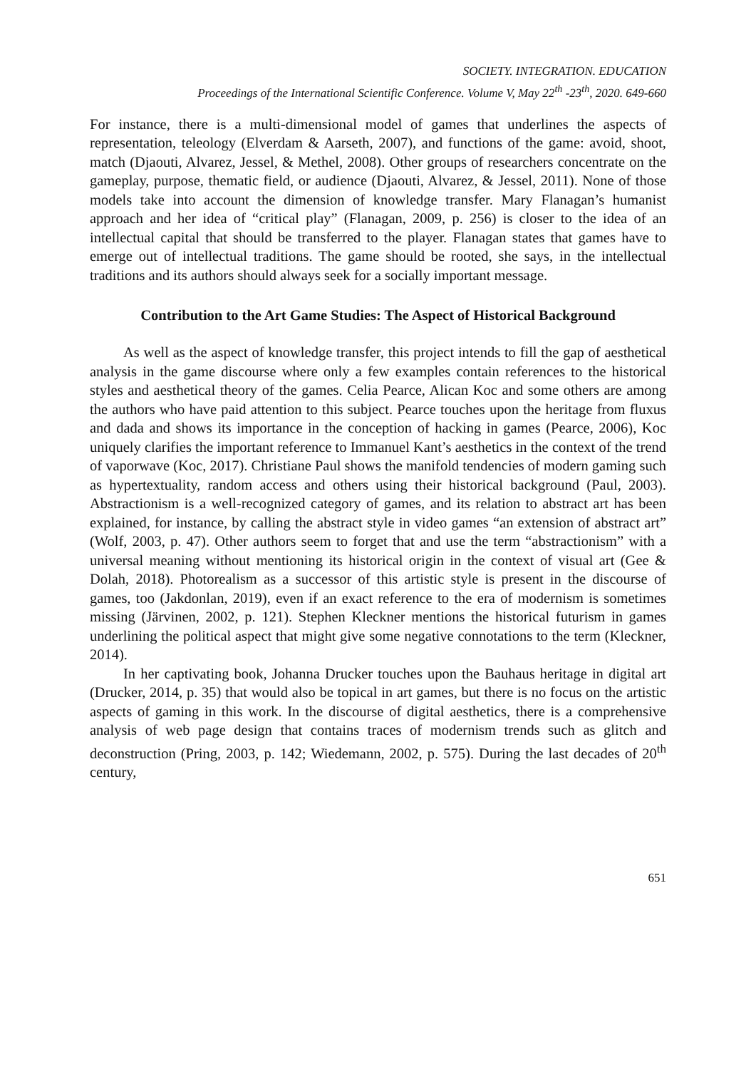SOCIETY. INTEGRATION. EDUCATION
Proceedings of the International Scientific Conference. Volume V, May 22<sup>th</sup> -23<sup>th</sup>, 2020. 649-660
For instance, there is a multi-dimensional model of games that underlines the aspects of representation, teleology (Elverdam & Aarseth, 2007), and functions of the game: avoid, shoot, match (Djaouti, Alvarez, Jessel, & Methel, 2008). Other groups of researchers concentrate on the gameplay, purpose, thematic field, or audience (Djaouti, Alvarez, & Jessel, 2011). None of those models take into account the dimension of knowledge transfer. Mary Flanagan’s humanist approach and her idea of “critical play” (Flanagan, 2009, p. 256) is closer to the idea of an intellectual capital that should be transferred to the player. Flanagan states that games have to emerge out of intellectual traditions. The game should be rooted, she says, in the intellectual traditions and its authors should always seek for a socially important message.
Contribution to the Art Game Studies: The Aspect of Historical Background
As well as the aspect of knowledge transfer, this project intends to fill the gap of aesthetical analysis in the game discourse where only a few examples contain references to the historical styles and aesthetical theory of the games. Celia Pearce, Alican Koc and some others are among the authors who have paid attention to this subject. Pearce touches upon the heritage from fluxus and dada and shows its importance in the conception of hacking in games (Pearce, 2006), Koc uniquely clarifies the important reference to Immanuel Kant’s aesthetics in the context of the trend of vaporwave (Koc, 2017). Christiane Paul shows the manifold tendencies of modern gaming such as hypertextuality, random access and others using their historical background (Paul, 2003). Abstractionism is a well-recognized category of games, and its relation to abstract art has been explained, for instance, by calling the abstract style in video games “an extension of abstract art” (Wolf, 2003, p. 47). Other authors seem to forget that and use the term “abstractionism” with a universal meaning without mentioning its historical origin in the context of visual art (Gee & Dolah, 2018). Photorealism as a successor of this artistic style is present in the discourse of games, too (Jakdonlan, 2019), even if an exact reference to the era of modernism is sometimes missing (Järvinen, 2002, p. 121). Stephen Kleckner mentions the historical futurism in games underlining the political aspect that might give some negative connotations to the term (Kleckner, 2014).
In her captivating book, Johanna Drucker touches upon the Bauhaus heritage in digital art (Drucker, 2014, p. 35) that would also be topical in art games, but there is no focus on the artistic aspects of gaming in this work. In the discourse of digital aesthetics, there is a comprehensive analysis of web page design that contains traces of modernism trends such as glitch and deconstruction (Pring, 2003, p. 142; Wiedemann, 2002, p. 575). During the last decades of 20<sup>th</sup> century,
651